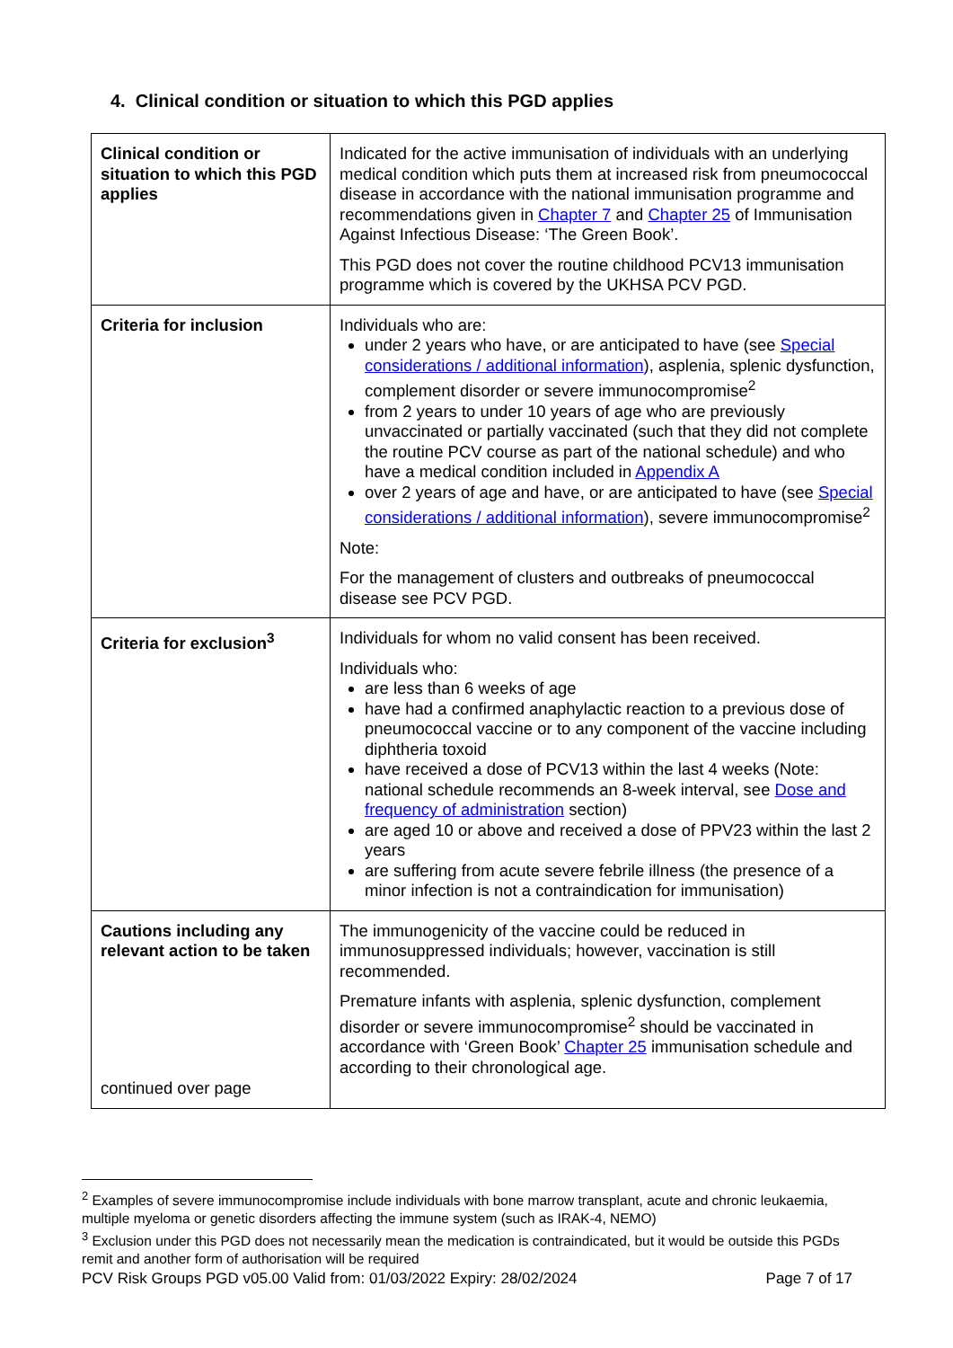4. Clinical condition or situation to which this PGD applies
| Clinical condition or situation to which this PGD applies | Indicated for the active immunisation of individuals with an underlying medical condition which puts them at increased risk from pneumococcal disease in accordance with the national immunisation programme and recommendations given in Chapter 7 and Chapter 25 of Immunisation Against Infectious Disease: ‘The Green Book’. This PGD does not cover the routine childhood PCV13 immunisation programme which is covered by the UKHSA PCV PGD. |
| Criteria for inclusion | Individuals who are: under 2 years who have, or are anticipated to have (see Special considerations / additional information ), asplenia, splenic dysfunction, complement disorder or severe immunocompromise<sup>2</sup> from 2 years to under 10 years of age who are previously unvaccinated or partially vaccinated (such that they did not complete the routine PCV course as part of the national schedule) and who have a medical condition included in Appendix A over 2 years of age and have, or are anticipated to have (see Special considerations / additional information ), severe immunocompromise<sup>2</sup> Note: For the management of clusters and outbreaks of pneumococcal disease see PCV PGD. |
| Criteria for exclusion<sup>3</sup> | Individuals for whom no valid consent has been received. Individuals who: are less than 6 weeks of age have had a confirmed anaphylactic reaction to a previous dose of pneumococcal vaccine or to any component of the vaccine including diphtheria toxoid have received a dose of PCV13 within the last 4 weeks (Note: national schedule recommends an 8-week interval, see Dose and frequency of administration section) are aged 10 or above and received a dose of PPV23 within the last 2 years are suffering from acute severe febrile illness (the presence of a minor infection is not a contraindication for immunisation) |
| Cautions including any relevant action to be taken continued over page | The immunogenicity of the vaccine could be reduced in immunosuppressed individuals; however, vaccination is still recommended. Premature infants with asplenia, splenic dysfunction, complement disorder or severe immunocompromise<sup>2</sup> should be vaccinated in accordance with ‘Green Book’ Chapter 25 immunisation schedule and according to their chronological age. |
<sup>2</sup> Examples of severe immunocompromise include individuals with bone marrow transplant, acute and chronic leukaemia, multiple myeloma or genetic disorders affecting the immune system (such as IRAK-4, NEMO)
<sup>3</sup> Exclusion under this PGD does not necessarily mean the medication is contraindicated, but it would be outside this PGDs remit and another form of authorisation will be required
PCV Risk Groups PGD v05.00 Valid from: 01/03/2022 Expiry: 28/02/2024 Page 7 of 17